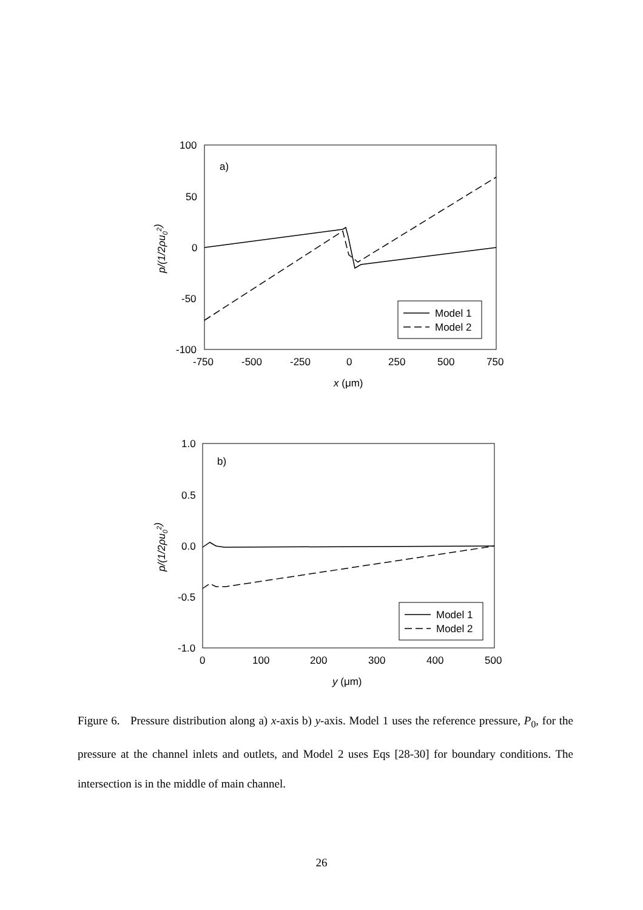100
50
0
-50
-100
-750
-500
-250
0
250
500
750
x (μm)
p/(1/2ρu02)
a)
Model 1
Model 2
1.0
0.5
0.0
-0.5
-1.0
0
100
200
300
400
500
y (μm)
p/(1/2ρu02)
b)
Model 1
Model 2
Figure 6. Pressure distribution along a) x-axis b) y-axis. Model 1 uses the reference pressure, P<sub>0</sub>, for the pressure at the channel inlets and outlets, and Model 2 uses Eqs [28-30] for boundary conditions. The intersection is in the middle of main channel.
26